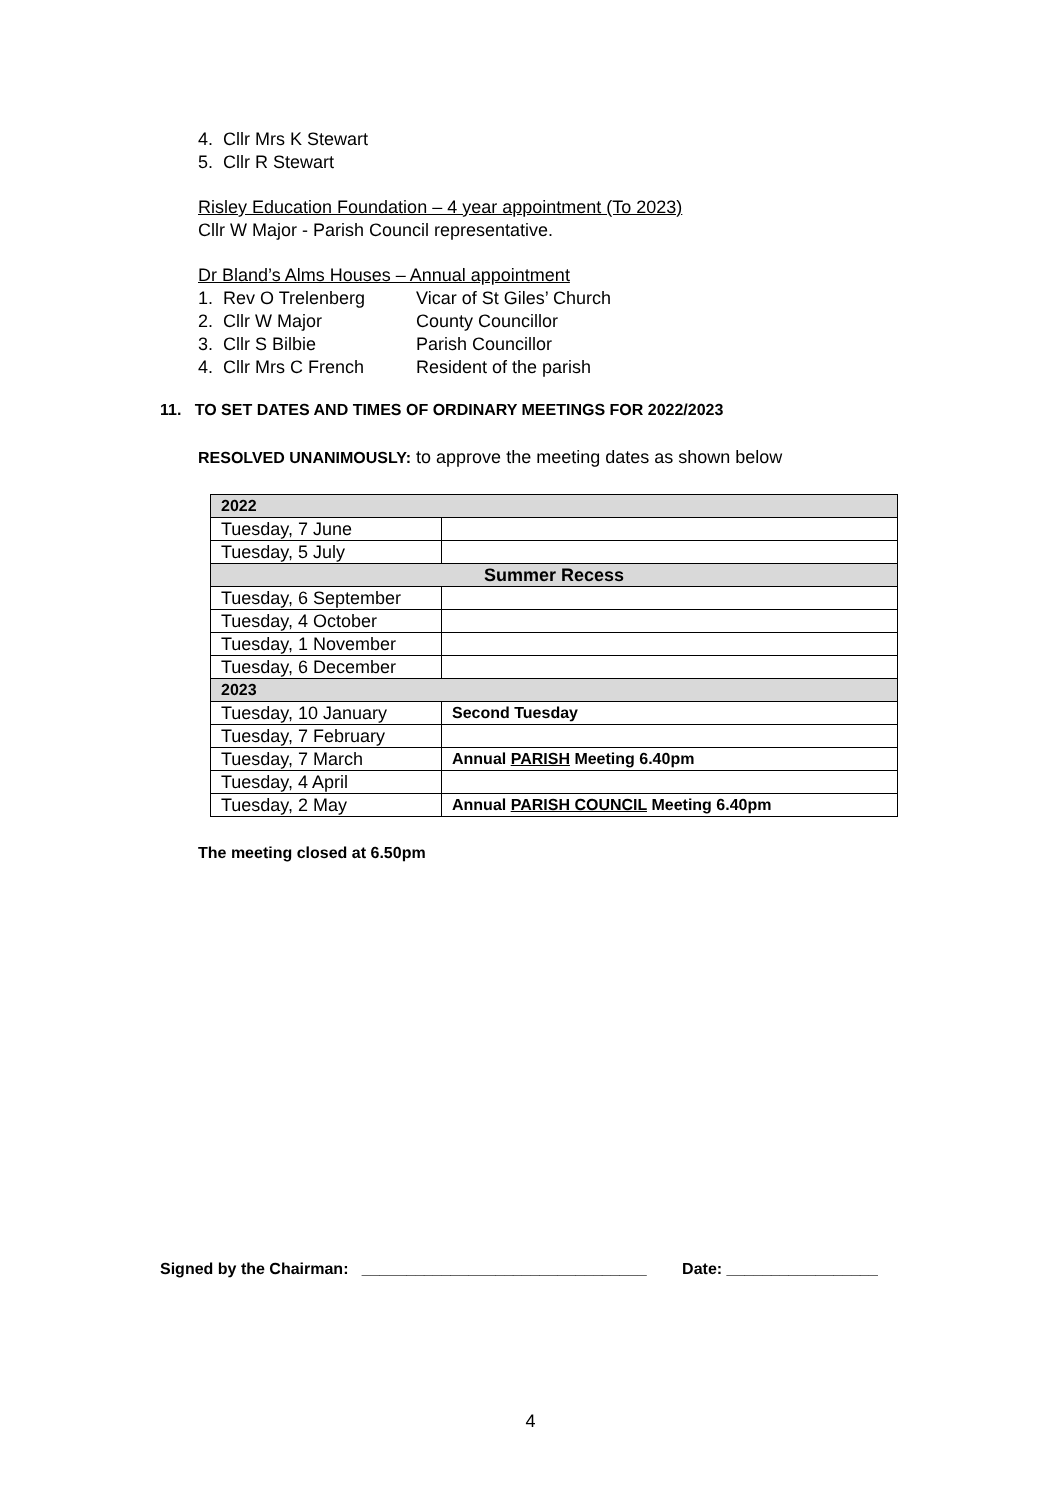4. Cllr Mrs K Stewart
5. Cllr R Stewart
Risley Education Foundation – 4 year appointment (To 2023)
Cllr W Major - Parish Council representative.
Dr Bland’s Alms Houses – Annual appointment
1. Rev O Trelenberg Vicar of St Giles’ Church
2. Cllr W Major County Councillor
3. Cllr S Bilbie Parish Councillor
4. Cllr Mrs C French Resident of the parish
11. TO SET DATES AND TIMES OF ORDINARY MEETINGS FOR 2022/2023
RESOLVED UNANIMOUSLY: to approve the meeting dates as shown below
| 2022 | |
| --- | --- |
| Tuesday, 7 June | |
| Tuesday, 5 July | |
| Summer Recess | |
| Tuesday, 6 September | |
| Tuesday, 4 October | |
| Tuesday, 1 November | |
| Tuesday, 6 December | |
| 2023 | |
| Tuesday, 10 January | Second Tuesday |
| Tuesday, 7 February | |
| Tuesday, 7 March | Annual PARISH Meeting 6.40pm |
| Tuesday, 4 April | |
| Tuesday, 2 May | Annual PARISH COUNCIL Meeting 6.40pm |
The meeting closed at 6.50pm
Signed by the Chairman: ________________________________ Date: _________________
4